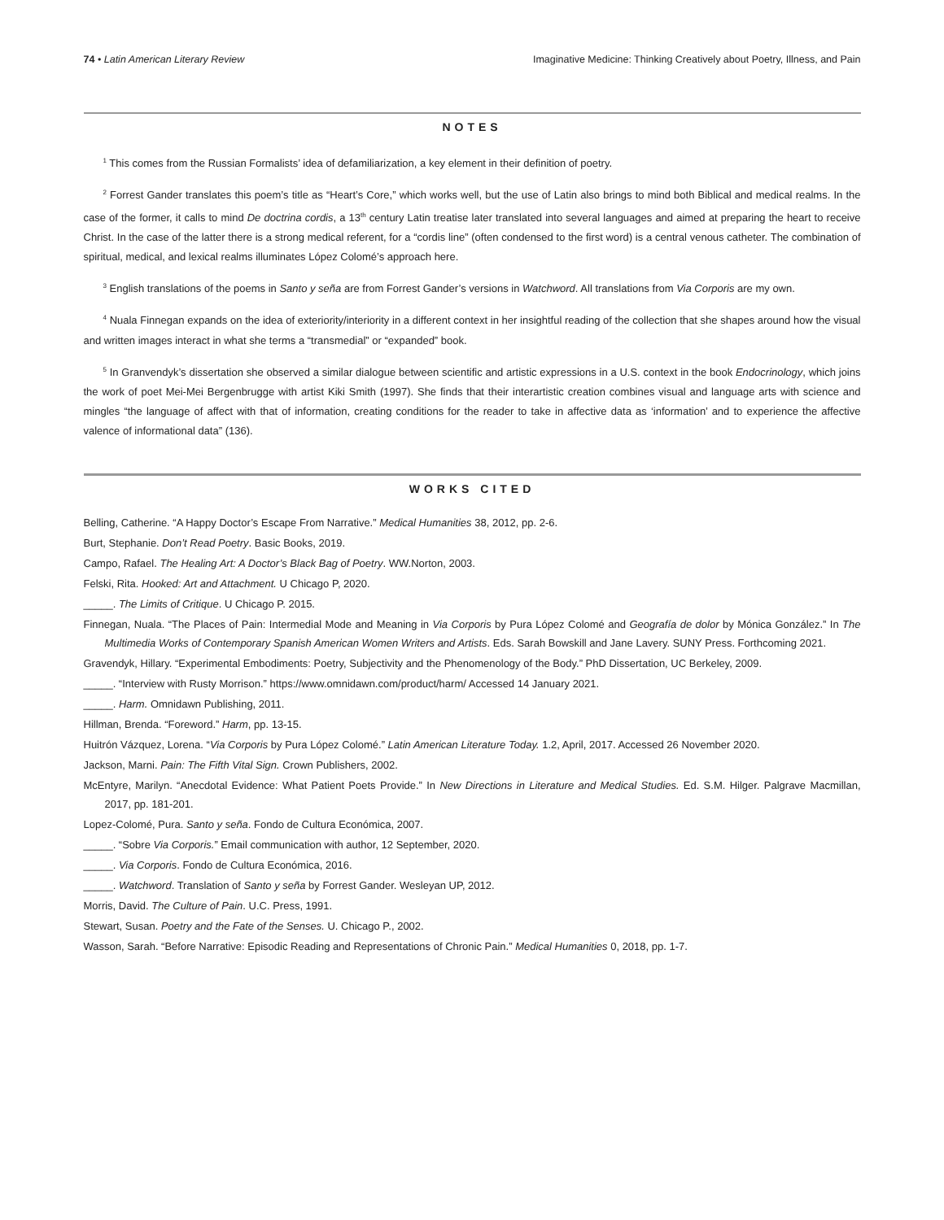74 • Latin American Literary Review Imaginative Medicine: Thinking Creatively about Poetry, Illness, and Pain
NOTES
<sup>1</sup> This comes from the Russian Formalists’ idea of defamiliarization, a key element in their definition of poetry.
<sup>2</sup> Forrest Gander translates this poem’s title as “Heart’s Core,” which works well, but the use of Latin also brings to mind both Biblical and medical realms. In the case of the former, it calls to mind De doctrina cordis, a 13<sup>th</sup> century Latin treatise later translated into several languages and aimed at preparing the heart to receive Christ. In the case of the latter there is a strong medical referent, for a “cordis line” (often condensed to the first word) is a central venous catheter. The combination of spiritual, medical, and lexical realms illuminates López Colomé’s approach here.
<sup>3</sup> English translations of the poems in Santo y seña are from Forrest Gander’s versions in Watchword. All translations from Via Corporis are my own.
<sup>4</sup> Nuala Finnegan expands on the idea of exteriority/interiority in a different context in her insightful reading of the collection that she shapes around how the visual and written images interact in what she terms a “transmedial” or “expanded” book.
<sup>5</sup> In Granvendyk’s dissertation she observed a similar dialogue between scientific and artistic expressions in a U.S. context in the book Endocrinology, which joins the work of poet Mei-Mei Bergenbrugge with artist Kiki Smith (1997). She finds that their interartistic creation combines visual and language arts with science and mingles “the language of affect with that of information, creating conditions for the reader to take in affective data as ‘information’ and to experience the affective valence of informational data” (136).
WORKS CITED
Belling, Catherine. “A Happy Doctor’s Escape From Narrative.” Medical Humanities 38, 2012, pp. 2-6.
Burt, Stephanie. Don’t Read Poetry. Basic Books, 2019.
Campo, Rafael. The Healing Art: A Doctor’s Black Bag of Poetry. WW.Norton, 2003.
Felski, Rita. Hooked: Art and Attachment. U Chicago P, 2020.
_____. The Limits of Critique. U Chicago P. 2015.
Finnegan, Nuala. “The Places of Pain: Intermedial Mode and Meaning in Via Corporis by Pura López Colomé and Geografía de dolor by Mónica González.” In The Multimedia Works of Contemporary Spanish American Women Writers and Artists. Eds. Sarah Bowskill and Jane Lavery. SUNY Press. Forthcoming 2021.
Gravendyk, Hillary. “Experimental Embodiments: Poetry, Subjectivity and the Phenomenology of the Body.” PhD Dissertation, UC Berkeley, 2009.
_____. “Interview with Rusty Morrison.” https://www.omnidawn.com/product/harm/ Accessed 14 January 2021.
_____. Harm. Omnidawn Publishing, 2011.
Hillman, Brenda. “Foreword.” Harm, pp. 13-15.
Huitrón Vázquez, Lorena. “Via Corporis by Pura López Colomé.” Latin American Literature Today. 1.2, April, 2017. Accessed 26 November 2020.
Jackson, Marni. Pain: The Fifth Vital Sign. Crown Publishers, 2002.
McEntyre, Marilyn. “Anecdotal Evidence: What Patient Poets Provide.” In New Directions in Literature and Medical Studies. Ed. S.M. Hilger. Palgrave Macmillan, 2017, pp. 181-201.
Lopez-Colomé, Pura. Santo y seña. Fondo de Cultura Económica, 2007.
_____. “Sobre Via Corporis.” Email communication with author, 12 September, 2020.
_____. Via Corporis. Fondo de Cultura Económica, 2016.
_____. Watchword. Translation of Santo y seña by Forrest Gander. Wesleyan UP, 2012.
Morris, David. The Culture of Pain. U.C. Press, 1991.
Stewart, Susan. Poetry and the Fate of the Senses. U. Chicago P., 2002.
Wasson, Sarah. “Before Narrative: Episodic Reading and Representations of Chronic Pain.” Medical Humanities 0, 2018, pp. 1-7.